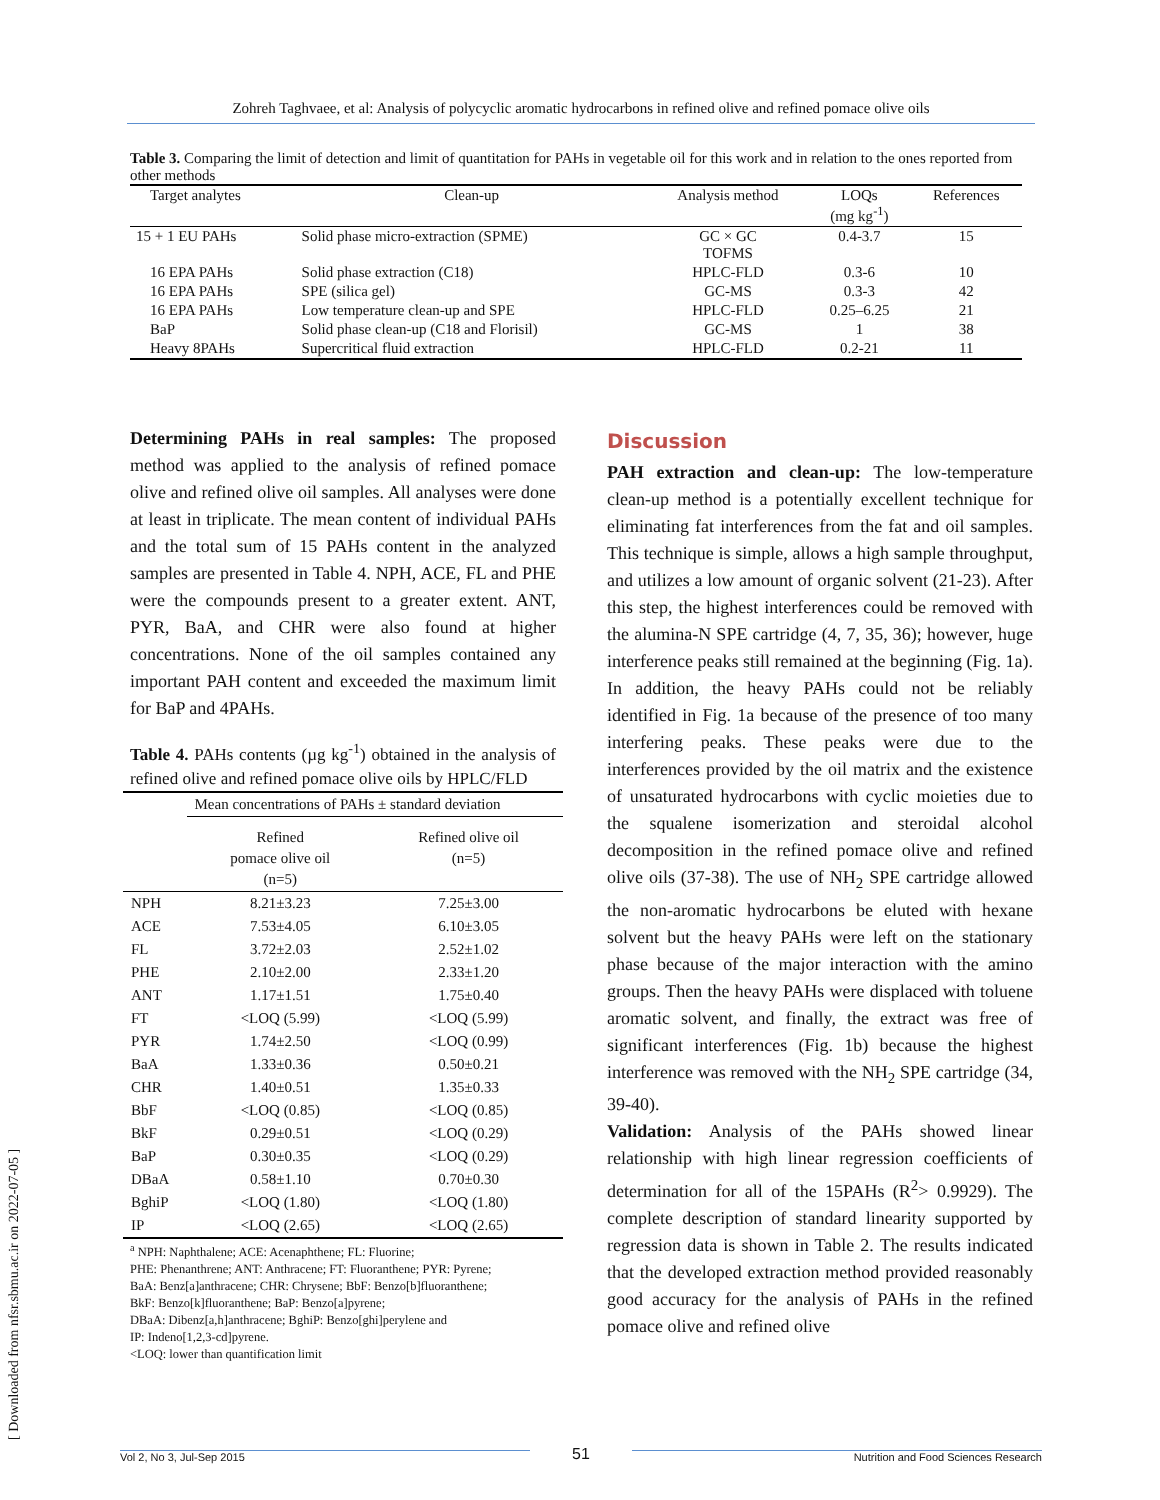Zohreh Taghvaee, et al: Analysis of polycyclic aromatic hydrocarbons in refined olive and refined pomace olive oils
Table 3. Comparing the limit of detection and limit of quantitation for PAHs in vegetable oil for this work and in relation to the ones reported from other methods
| Target analytes | Clean-up | Analysis method | LOQs (mg kg<sup>-1</sup>) | References |
| --- | --- | --- | --- | --- |
| 15 + 1 EU PAHs | Solid phase micro-extraction (SPME) | GC × GC TOFMS | 0.4-3.7 | 15 |
| 16 EPA PAHs | Solid phase extraction (C18) | HPLC-FLD | 0.3-6 | 10 |
| 16 EPA PAHs | SPE (silica gel) | GC-MS | 0.3-3 | 42 |
| 16 EPA PAHs | Low temperature clean-up and SPE | HPLC-FLD | 0.25–6.25 | 21 |
| BaP | Solid phase clean-up (C18 and Florisil) | GC-MS | 1 | 38 |
| Heavy 8PAHs | Supercritical fluid extraction | HPLC-FLD | 0.2-21 | 11 |
Determining PAHs in real samples: The proposed method was applied to the analysis of refined pomace olive and refined olive oil samples. All analyses were done at least in triplicate. The mean content of individual PAHs and the total sum of 15 PAHs content in the analyzed samples are presented in Table 4. NPH, ACE, FL and PHE were the compounds present to a greater extent. ANT, PYR, BaA, and CHR were also found at higher concentrations. None of the oil samples contained any important PAH content and exceeded the maximum limit for BaP and 4PAHs.
Table 4. PAHs contents (µg kg<sup>-1</sup>) obtained in the analysis of refined olive and refined pomace olive oils by HPLC/FLD
| | Mean concentrations of PAHs ± standard deviation | |
| | Refined pomace olive oil (n=5) | Refined olive oil (n=5) |
| NPH | 8.21±3.23 | 7.25±3.00 |
| ACE | 7.53±4.05 | 6.10±3.05 |
| FL | 3.72±2.03 | 2.52±1.02 |
| PHE | 2.10±2.00 | 2.33±1.20 |
| ANT | 1.17±1.51 | 1.75±0.40 |
| FT | <LOQ (5.99) | <LOQ (5.99) |
| PYR | 1.74±2.50 | <LOQ (0.99) |
| BaA | 1.33±0.36 | 0.50±0.21 |
| CHR | 1.40±0.51 | 1.35±0.33 |
| BbF | <LOQ (0.85) | <LOQ (0.85) |
| BkF | 0.29±0.51 | <LOQ (0.29) |
| BaP | 0.30±0.35 | <LOQ (0.29) |
| DBaA | 0.58±1.10 | 0.70±0.30 |
| BghiP | <LOQ (1.80) | <LOQ (1.80) |
| IP | <LOQ (2.65) | <LOQ (2.65) |
<sup>a</sup> NPH: Naphthalene; ACE: Acenaphthene; FL: Fluorine;
PHE: Phenanthrene; ANT: Anthracene; FT: Fluoranthene; PYR: Pyrene;
BaA: Benz[a]anthracene; CHR: Chrysene; BbF: Benzo[b]fluoranthene;
BkF: Benzo[k]fluoranthene; BaP: Benzo[a]pyrene;
DBaA: Dibenz[a,h]anthracene; BghiP: Benzo[ghi]perylene and
IP: Indeno[1,2,3-cd]pyrene.
<LOQ: lower than quantification limit
Discussion
PAH extraction and clean-up: The low-temperature clean-up method is a potentially excellent technique for eliminating fat interferences from the fat and oil samples. This technique is simple, allows a high sample throughput, and utilizes a low amount of organic solvent (21-23). After this step, the highest interferences could be removed with the alumina-N SPE cartridge (4, 7, 35, 36); however, huge interference peaks still remained at the beginning (Fig. 1a). In addition, the heavy PAHs could not be reliably identified in Fig. 1a because of the presence of too many interfering peaks. These peaks were due to the interferences provided by the oil matrix and the existence of unsaturated hydrocarbons with cyclic moieties due to the squalene isomerization and steroidal alcohol decomposition in the refined pomace olive and refined olive oils (37-38). The use of NH<sub>2</sub> SPE cartridge allowed the non-aromatic hydrocarbons be eluted with hexane solvent but the heavy PAHs were left on the stationary phase because of the major interaction with the amino groups. Then the heavy PAHs were displaced with toluene aromatic solvent, and finally, the extract was free of significant interferences (Fig. 1b) because the highest interference was removed with the NH<sub>2</sub> SPE cartridge (34, 39-40).
Validation: Analysis of the PAHs showed linear relationship with high linear regression coefficients of determination for all of the 15PAHs (R<sup>2</sup>> 0.9929). The complete description of standard linearity supported by regression data is shown in Table 2. The results indicated that the developed extraction method provided reasonably good accuracy for the analysis of PAHs in the refined pomace olive and refined olive
[ Downloaded from nfsr.sbmu.ac.ir on 2022-07-05 ] Vol 2, No 3, Jul-Sep 2015 51 Nutrition and Food Sciences Research